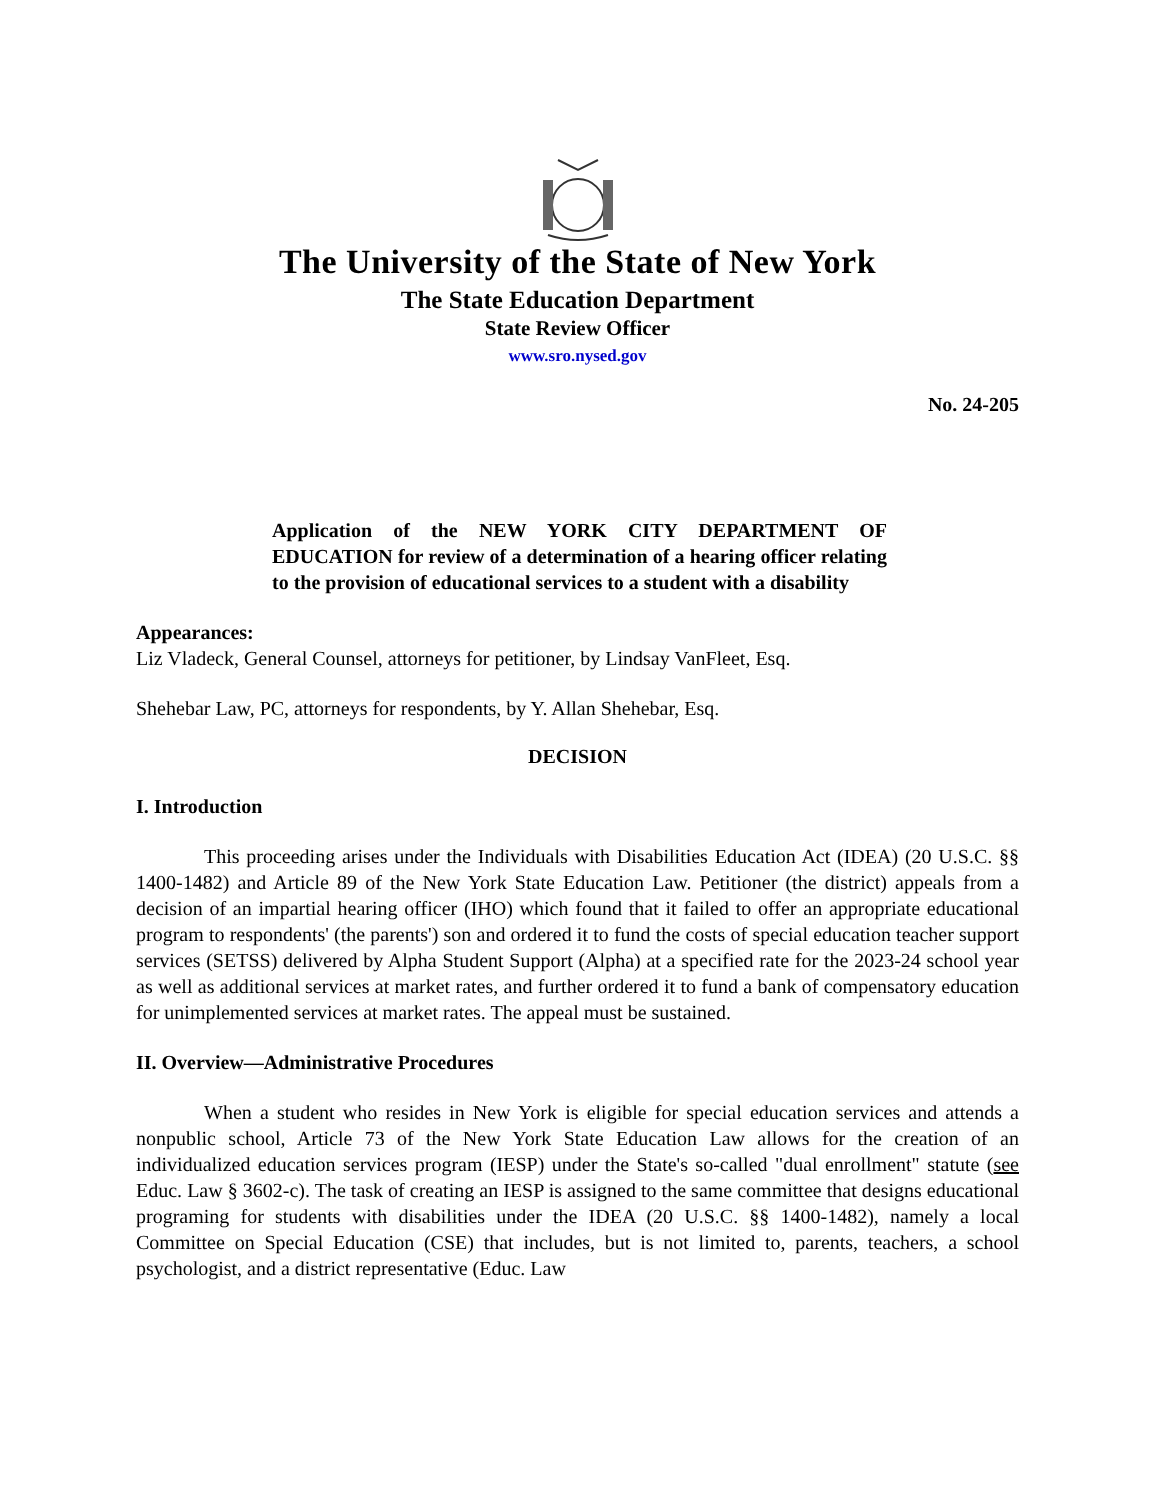The University of the State of New York
The State Education Department
State Review Officer
www.sro.nysed.gov
No. 24-205
Application of the NEW YORK CITY DEPARTMENT OF EDUCATION for review of a determination of a hearing officer relating to the provision of educational services to a student with a disability
Appearances:
Liz Vladeck, General Counsel, attorneys for petitioner, by Lindsay VanFleet, Esq.
Shehebar Law, PC, attorneys for respondents, by Y. Allan Shehebar, Esq.
DECISION
I. Introduction
This proceeding arises under the Individuals with Disabilities Education Act (IDEA) (20 U.S.C. §§ 1400-1482) and Article 89 of the New York State Education Law. Petitioner (the district) appeals from a decision of an impartial hearing officer (IHO) which found that it failed to offer an appropriate educational program to respondents' (the parents') son and ordered it to fund the costs of special education teacher support services (SETSS) delivered by Alpha Student Support (Alpha) at a specified rate for the 2023-24 school year as well as additional services at market rates, and further ordered it to fund a bank of compensatory education for unimplemented services at market rates. The appeal must be sustained.
II. Overview—Administrative Procedures
When a student who resides in New York is eligible for special education services and attends a nonpublic school, Article 73 of the New York State Education Law allows for the creation of an individualized education services program (IESP) under the State's so-called "dual enrollment" statute (see Educ. Law § 3602-c). The task of creating an IESP is assigned to the same committee that designs educational programing for students with disabilities under the IDEA (20 U.S.C. §§ 1400-1482), namely a local Committee on Special Education (CSE) that includes, but is not limited to, parents, teachers, a school psychologist, and a district representative (Educ. Law